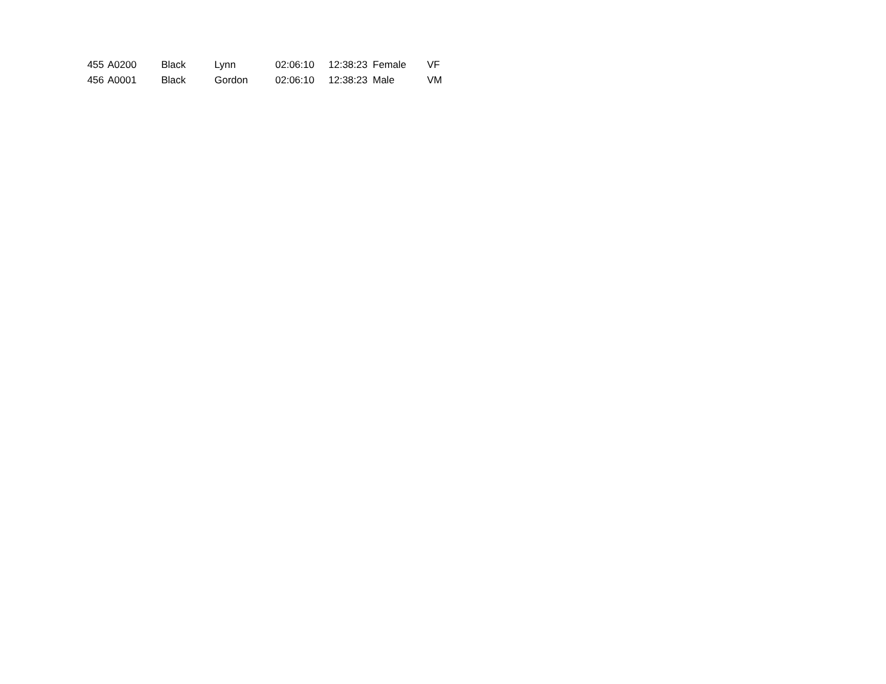| 455 | A0200 | Black | Lynn | 02:06:10 | 12:38:23 | Female | VF |
| 456 | A0001 | Black | Gordon | 02:06:10 | 12:38:23 | Male | VM |